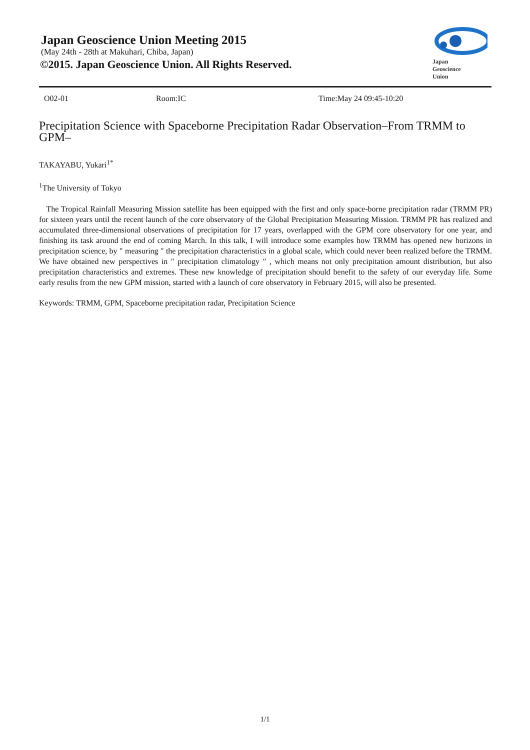Japan Geoscience Union Meeting 2015
(May 24th - 28th at Makuhari, Chiba, Japan)
©2015. Japan Geoscience Union. All Rights Reserved.
Japan
Geoscience
Union
O02-01 Room:IC Time:May 24 09:45-10:20
Precipitation Science with Spaceborne Precipitation Radar Observation–From TRMM to GPM–
TAKAYABU, Yukari<sup>1*</sup>
<sup>1</sup> The University of Tokyo
The Tropical Rainfall Measuring Mission satellite has been equipped with the first and only space-borne precipitation radar (TRMM PR) for sixteen years until the recent launch of the core observatory of the Global Precipitation Measuring Mission. TRMM PR has realized and accumulated three-dimensional observations of precipitation for 17 years, overlapped with the GPM core observatory for one year, and finishing its task around the end of coming March. In this talk, I will introduce some examples how TRMM has opened new horizons in precipitation science, by ″ measuring ″ the precipitation characteristics in a global scale, which could never been realized before the TRMM. We have obtained new perspectives in ″ precipitation climatology ″ , which means not only precipitation amount distribution, but also precipitation characteristics and extremes. These new knowledge of precipitation should benefit to the safety of our everyday life. Some early results from the new GPM mission, started with a launch of core observatory in February 2015, will also be presented.
Keywords: TRMM, GPM, Spaceborne precipitation radar, Precipitation Science
1/1